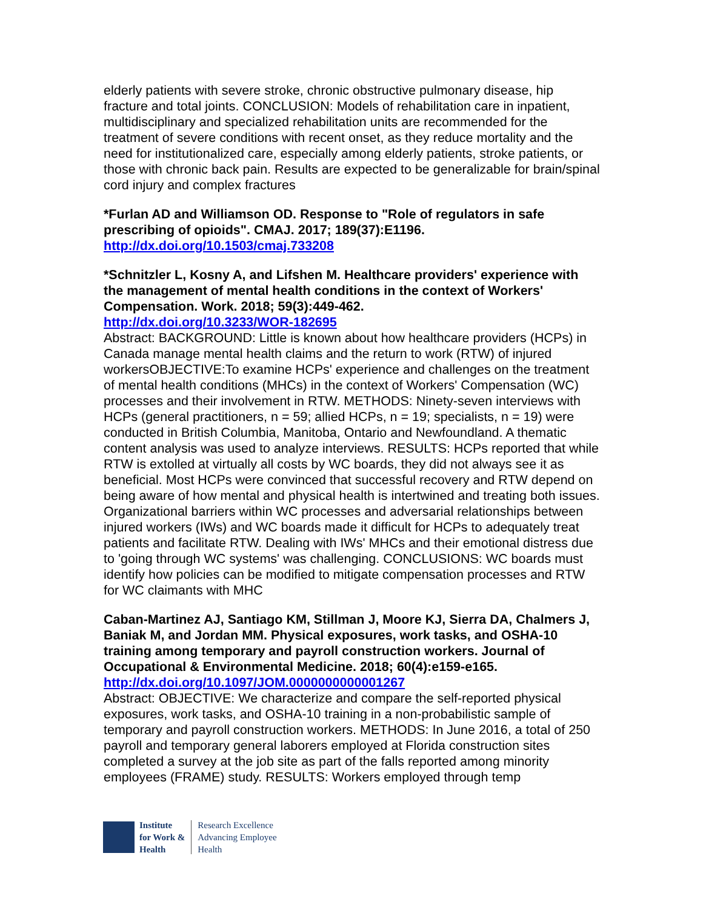elderly patients with severe stroke, chronic obstructive pulmonary disease, hip fracture and total joints. CONCLUSION: Models of rehabilitation care in inpatient, multidisciplinary and specialized rehabilitation units are recommended for the treatment of severe conditions with recent onset, as they reduce mortality and the need for institutionalized care, especially among elderly patients, stroke patients, or those with chronic back pain. Results are expected to be generalizable for brain/spinal cord injury and complex fractures
*Furlan AD and Williamson OD. Response to "Role of regulators in safe prescribing of opioids". CMAJ. 2017; 189(37):E1196.
http://dx.doi.org/10.1503/cmaj.733208
*Schnitzler L, Kosny A, and Lifshen M. Healthcare providers' experience with the management of mental health conditions in the context of Workers' Compensation. Work. 2018; 59(3):449-462.
http://dx.doi.org/10.3233/WOR-182695
Abstract: BACKGROUND: Little is known about how healthcare providers (HCPs) in Canada manage mental health claims and the return to work (RTW) of injured workersOBJECTIVE:To examine HCPs' experience and challenges on the treatment of mental health conditions (MHCs) in the context of Workers' Compensation (WC) processes and their involvement in RTW. METHODS: Ninety-seven interviews with HCPs (general practitioners, n = 59; allied HCPs, n = 19; specialists, n = 19) were conducted in British Columbia, Manitoba, Ontario and Newfoundland. A thematic content analysis was used to analyze interviews. RESULTS: HCPs reported that while RTW is extolled at virtually all costs by WC boards, they did not always see it as beneficial. Most HCPs were convinced that successful recovery and RTW depend on being aware of how mental and physical health is intertwined and treating both issues. Organizational barriers within WC processes and adversarial relationships between injured workers (IWs) and WC boards made it difficult for HCPs to adequately treat patients and facilitate RTW. Dealing with IWs' MHCs and their emotional distress due to 'going through WC systems' was challenging. CONCLUSIONS: WC boards must identify how policies can be modified to mitigate compensation processes and RTW for WC claimants with MHC
Caban-Martinez AJ, Santiago KM, Stillman J, Moore KJ, Sierra DA, Chalmers J, Baniak M, and Jordan MM. Physical exposures, work tasks, and OSHA-10 training among temporary and payroll construction workers. Journal of Occupational & Environmental Medicine. 2018; 60(4):e159-e165.
http://dx.doi.org/10.1097/JOM.0000000000001267
Abstract: OBJECTIVE: We characterize and compare the self-reported physical exposures, work tasks, and OSHA-10 training in a non-probabilistic sample of temporary and payroll construction workers. METHODS: In June 2016, a total of 250 payroll and temporary general laborers employed at Florida construction sites completed a survey at the job site as part of the falls reported among minority employees (FRAME) study. RESULTS: Workers employed through temp
Institute
for Work &
Health
Research Excellence
Advancing Employee
Health